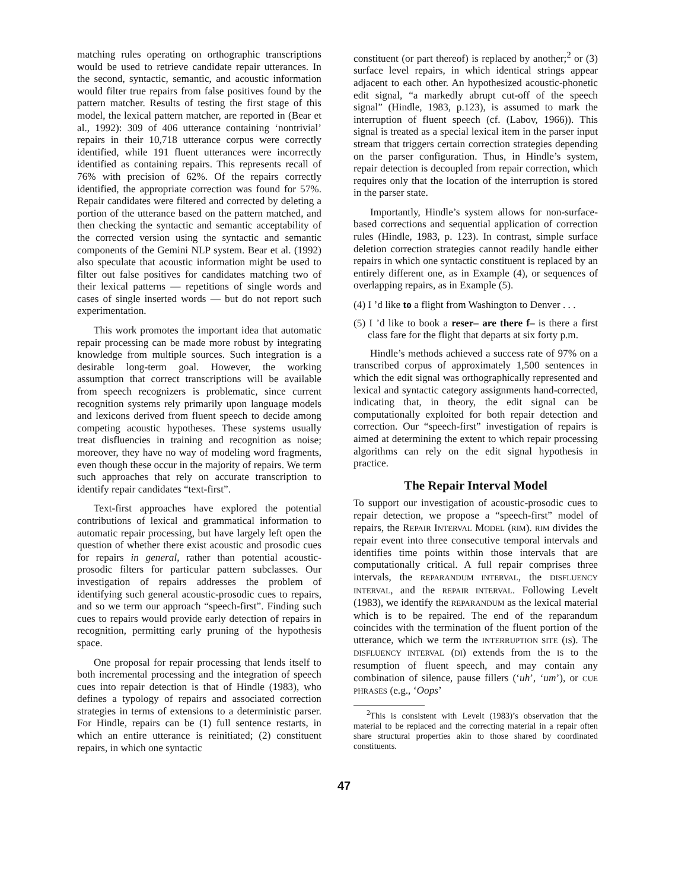matching rules operating on orthographic transcriptions would be used to retrieve candidate repair utterances. In the second, syntactic, semantic, and acoustic information would filter true repairs from false positives found by the pattern matcher. Results of testing the first stage of this model, the lexical pattern matcher, are reported in (Bear et al., 1992): 309 of 406 utterance containing ‘nontrivial’ repairs in their 10,718 utterance corpus were correctly identified, while 191 fluent utterances were incorrectly identified as containing repairs. This represents recall of 76% with precision of 62%. Of the repairs correctly identified, the appropriate correction was found for 57%. Repair candidates were filtered and corrected by deleting a portion of the utterance based on the pattern matched, and then checking the syntactic and semantic acceptability of the corrected version using the syntactic and semantic components of the Gemini NLP system. Bear et al. (1992) also speculate that acoustic information might be used to filter out false positives for candidates matching two of their lexical patterns — repetitions of single words and cases of single inserted words — but do not report such experimentation.
This work promotes the important idea that automatic repair processing can be made more robust by integrating knowledge from multiple sources. Such integration is a desirable long-term goal. However, the working assumption that correct transcriptions will be available from speech recognizers is problematic, since current recognition systems rely primarily upon language models and lexicons derived from fluent speech to decide among competing acoustic hypotheses. These systems usually treat disfluencies in training and recognition as noise; moreover, they have no way of modeling word fragments, even though these occur in the majority of repairs. We term such approaches that rely on accurate transcription to identify repair candidates “text-first”.
Text-first approaches have explored the potential contributions of lexical and grammatical information to automatic repair processing, but have largely left open the question of whether there exist acoustic and prosodic cues for repairs in general, rather than potential acoustic-prosodic filters for particular pattern subclasses. Our investigation of repairs addresses the problem of identifying such general acoustic-prosodic cues to repairs, and so we term our approach “speech-first”. Finding such cues to repairs would provide early detection of repairs in recognition, permitting early pruning of the hypothesis space.
One proposal for repair processing that lends itself to both incremental processing and the integration of speech cues into repair detection is that of Hindle (1983), who defines a typology of repairs and associated correction strategies in terms of extensions to a deterministic parser. For Hindle, repairs can be (1) full sentence restarts, in which an entire utterance is reinitiated; (2) constituent repairs, in which one syntactic
constituent (or part thereof) is replaced by another;<sup>2</sup> or (3) surface level repairs, in which identical strings appear adjacent to each other. An hypothesized acoustic-phonetic edit signal, “a markedly abrupt cut-off of the speech signal” (Hindle, 1983, p.123), is assumed to mark the interruption of fluent speech (cf. (Labov, 1966)). This signal is treated as a special lexical item in the parser input stream that triggers certain correction strategies depending on the parser configuration. Thus, in Hindle’s system, repair detection is decoupled from repair correction, which requires only that the location of the interruption is stored in the parser state.
Importantly, Hindle’s system allows for non-surface-based corrections and sequential application of correction rules (Hindle, 1983, p. 123). In contrast, simple surface deletion correction strategies cannot readily handle either repairs in which one syntactic constituent is replaced by an entirely different one, as in Example (4), or sequences of overlapping repairs, as in Example (5).
(4) I ’d like to a flight from Washington to Denver . . .
(5) I ’d like to book a reser– are there f– is there a first class fare for the flight that departs at six forty p.m.
Hindle’s methods achieved a success rate of 97% on a transcribed corpus of approximately 1,500 sentences in which the edit signal was orthographically represented and lexical and syntactic category assignments hand-corrected, indicating that, in theory, the edit signal can be computationally exploited for both repair detection and correction. Our “speech-first” investigation of repairs is aimed at determining the extent to which repair processing algorithms can rely on the edit signal hypothesis in practice.
The Repair Interval Model
To support our investigation of acoustic-prosodic cues to repair detection, we propose a “speech-first” model of repairs, the REPAIR INTERVAL MODEL (RIM). RIM divides the repair event into three consecutive temporal intervals and identifies time points within those intervals that are computationally critical. A full repair comprises three intervals, the REPARANDUM INTERVAL, the DISFLUENCY INTERVAL, and the REPAIR INTERVAL. Following Levelt (1983), we identify the REPARANDUM as the lexical material which is to be repaired. The end of the reparandum coincides with the termination of the fluent portion of the utterance, which we term the INTERRUPTION SITE (IS). The DISFLUENCY INTERVAL (DI) extends from the IS to the resumption of fluent speech, and may contain any combination of silence, pause fillers (‘uh’, ‘um’), or CUE PHRASES (e.g., ‘Oops’
<sup>2</sup> This is consistent with Levelt (1983)’s observation that the material to be replaced and the correcting material in a repair often share structural properties akin to those shared by coordinated constituents.
47